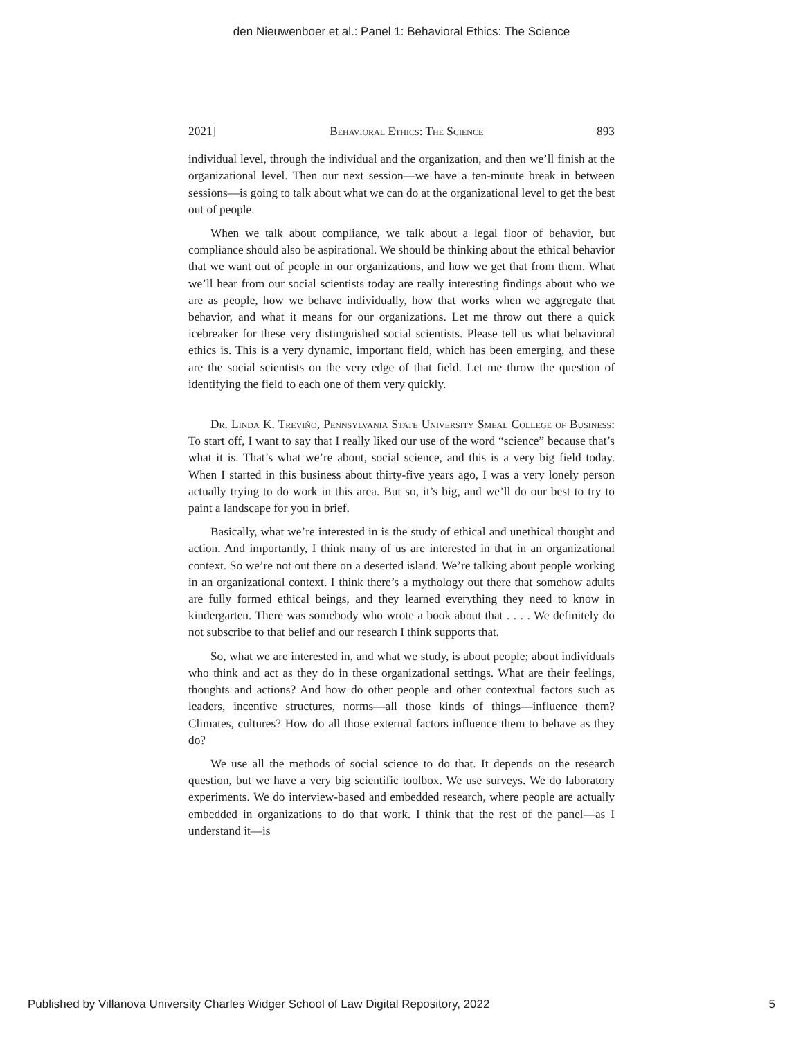den Nieuwenboer et al.: Panel 1: Behavioral Ethics: The Science
2021] Behavioral Ethics: The Science 893
individual level, through the individual and the organization, and then we’ll finish at the organizational level. Then our next session—we have a ten-minute break in between sessions—is going to talk about what we can do at the organizational level to get the best out of people.
When we talk about compliance, we talk about a legal floor of behavior, but compliance should also be aspirational. We should be thinking about the ethical behavior that we want out of people in our organizations, and how we get that from them. What we’ll hear from our social scientists today are really interesting findings about who we are as people, how we behave individually, how that works when we aggregate that behavior, and what it means for our organizations. Let me throw out there a quick icebreaker for these very distinguished social scientists. Please tell us what behavioral ethics is. This is a very dynamic, important field, which has been emerging, and these are the social scientists on the very edge of that field. Let me throw the question of identifying the field to each one of them very quickly.
Dr. Linda K. Treviño, Pennsylvania State University Smeal College of Business: To start off, I want to say that I really liked our use of the word “science” because that’s what it is. That’s what we’re about, social science, and this is a very big field today. When I started in this business about thirty-five years ago, I was a very lonely person actually trying to do work in this area. But so, it’s big, and we’ll do our best to try to paint a landscape for you in brief.
Basically, what we’re interested in is the study of ethical and unethical thought and action. And importantly, I think many of us are interested in that in an organizational context. So we’re not out there on a deserted island. We’re talking about people working in an organizational context. I think there’s a mythology out there that somehow adults are fully formed ethical beings, and they learned everything they need to know in kindergarten. There was somebody who wrote a book about that . . . . We definitely do not subscribe to that belief and our research I think supports that.
So, what we are interested in, and what we study, is about people; about individuals who think and act as they do in these organizational settings. What are their feelings, thoughts and actions? And how do other people and other contextual factors such as leaders, incentive structures, norms—all those kinds of things—influence them? Climates, cultures? How do all those external factors influence them to behave as they do?
We use all the methods of social science to do that. It depends on the research question, but we have a very big scientific toolbox. We use surveys. We do laboratory experiments. We do interview-based and embedded research, where people are actually embedded in organizations to do that work. I think that the rest of the panel—as I understand it—is
Published by Villanova University Charles Widger School of Law Digital Repository, 2022 5